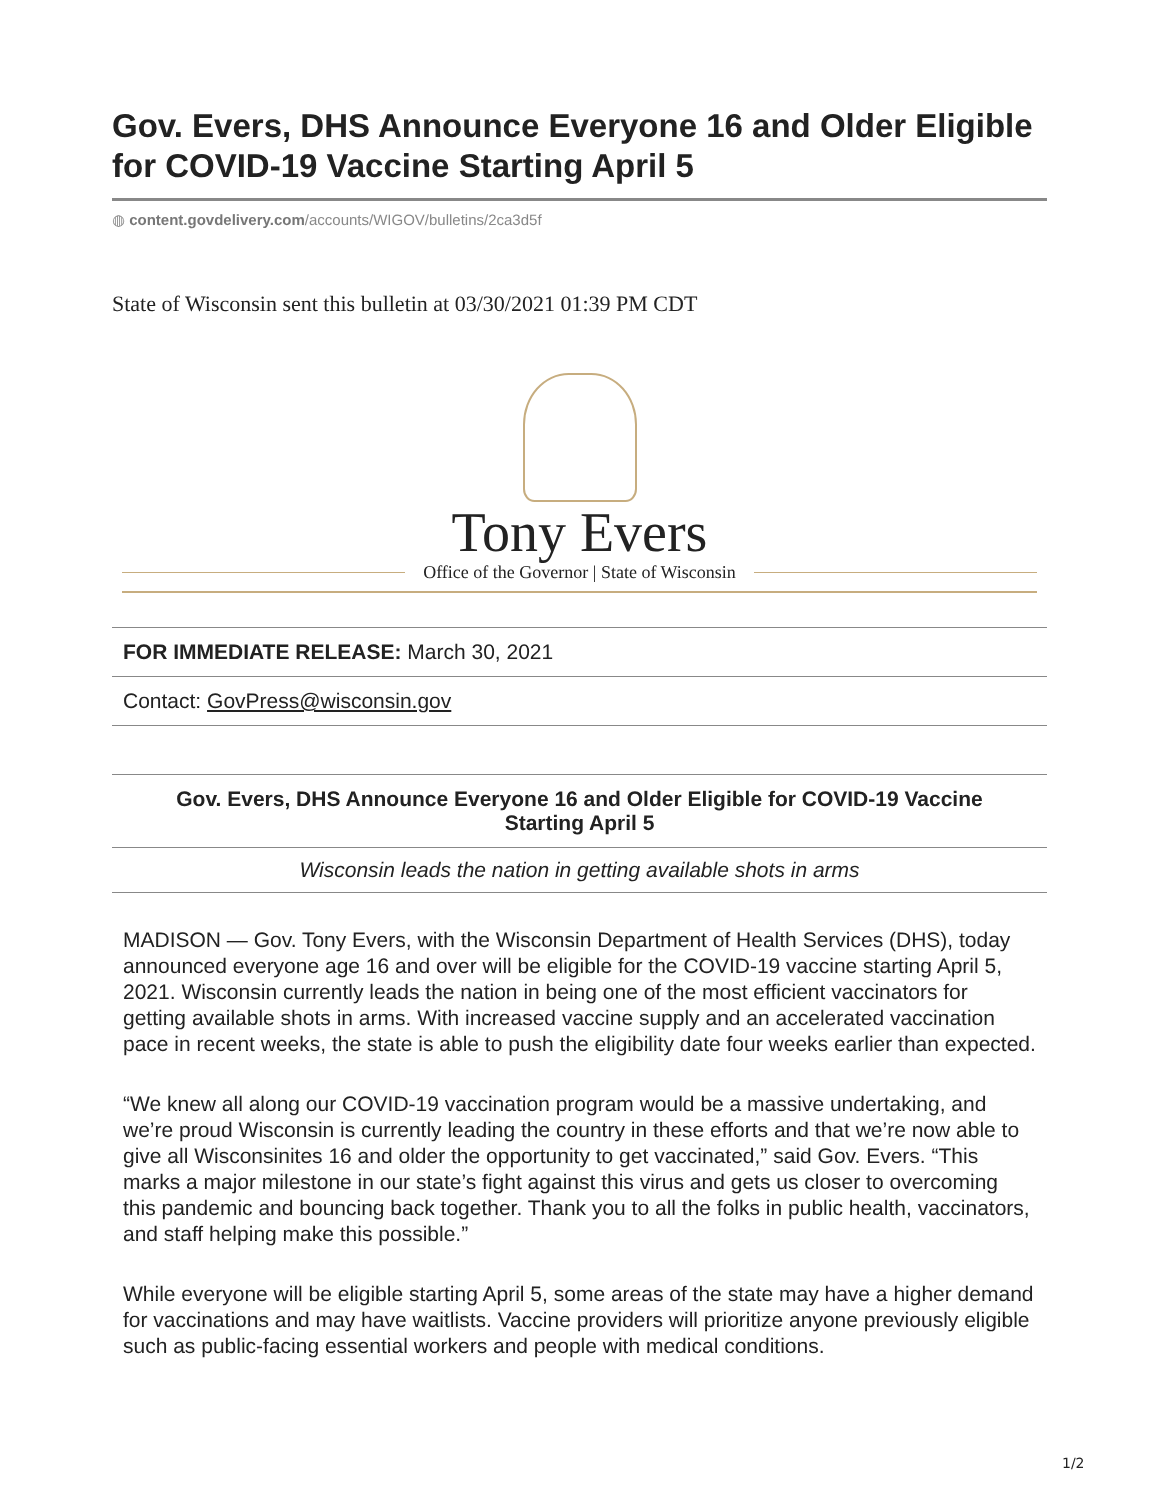Gov. Evers, DHS Announce Everyone 16 and Older Eligible for COVID-19 Vaccine Starting April 5
◍ content.govdelivery.com/accounts/WIGOV/bulletins/2ca3d5f
State of Wisconsin sent this bulletin at 03/30/2021 01:39 PM CDT
Tony Evers
Office of the Governor | State of Wisconsin
FOR IMMEDIATE RELEASE: March 30, 2021
Contact: GovPress@wisconsin.gov
Gov. Evers, DHS Announce Everyone 16 and Older Eligible for COVID-19 Vaccine
Starting April 5
Wisconsin leads the nation in getting available shots in arms
MADISON — Gov. Tony Evers, with the Wisconsin Department of Health Services (DHS), today announced everyone age 16 and over will be eligible for the COVID-19 vaccine starting April 5, 2021. Wisconsin currently leads the nation in being one of the most efficient vaccinators for getting available shots in arms. With increased vaccine supply and an accelerated vaccination pace in recent weeks, the state is able to push the eligibility date four weeks earlier than expected.
“We knew all along our COVID-19 vaccination program would be a massive undertaking, and we’re proud Wisconsin is currently leading the country in these efforts and that we’re now able to give all Wisconsinites 16 and older the opportunity to get vaccinated,” said Gov. Evers. “This marks a major milestone in our state’s fight against this virus and gets us closer to overcoming this pandemic and bouncing back together. Thank you to all the folks in public health, vaccinators, and staff helping make this possible.”
While everyone will be eligible starting April 5, some areas of the state may have a higher demand for vaccinations and may have waitlists. Vaccine providers will prioritize anyone previously eligible such as public-facing essential workers and people with medical conditions.
1/2